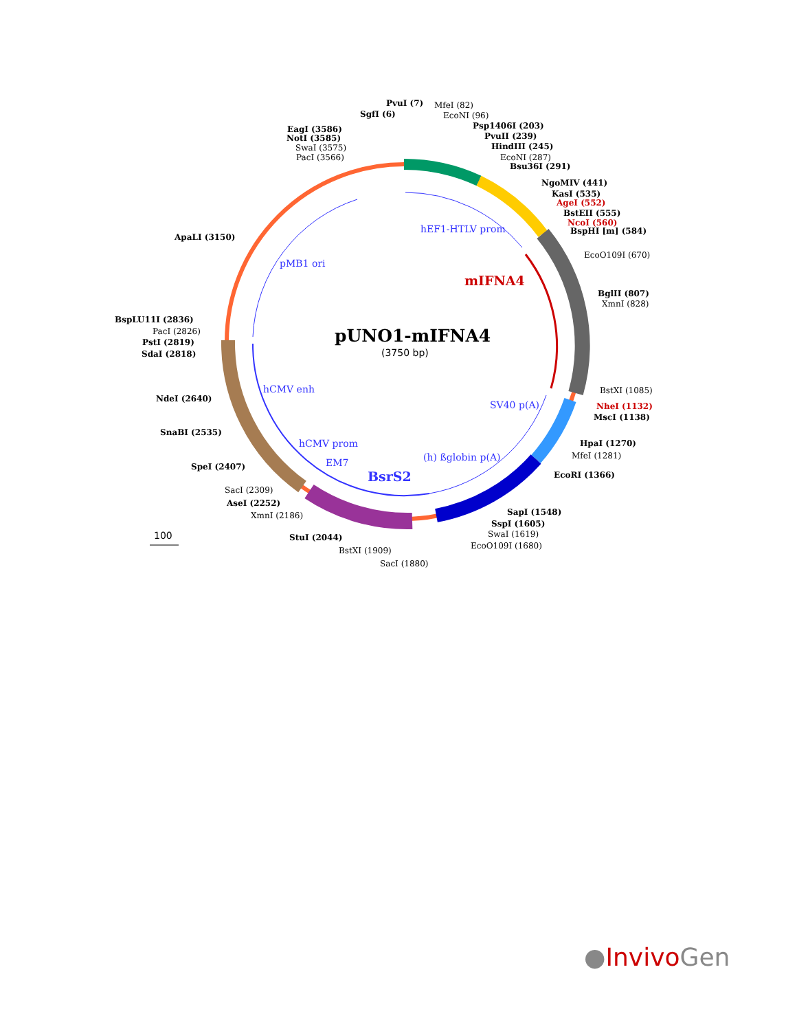PvuI (7)
SgfI (6)
MfeI (82)
EcoNI (96)
Psp1406I (203)
PvuII (239)
HindIII (245)
EcoNI (287)
Bsu36I (291)
EagI (3586)
NotI (3585)
SwaI (3575)
PacI (3566)
NgoMIV (441)
KasI (535)
AgeI (552)
BstEII (555)
NcoI (560)
BspHI [m] (584)
ApaLI (3150)
hEF1-HTLV prom
EcoO109I (670)
pMB1 ori
mIFNA4
BglII (807)
XmnI (828)
BspLU11I (2836)
PacI (2826)
PstI (2819)
SdaI (2818)
pUNO1-mIFNA4
(3750 bp)
hCMV enh BstXI (1085)
NdeI (2640)
SV40 p(A) NheI (1132)
MscI (1138)
SnaBI (2535)
hCMV prom HpaI (1270)
MfeI (1281)
(h) ßglobin p(A)
EM7
SpeI (2407)
BsrS2 EcoRI (1366)
SacI (2309)
AseI (2252)
XmnI (2186) SapI (1548)
SspI (1605)
SwaI (1619)
100 StuI (2044)
EcoO109I (1680)
BstXI (1909)
SacI (1880)
●InvivoGen